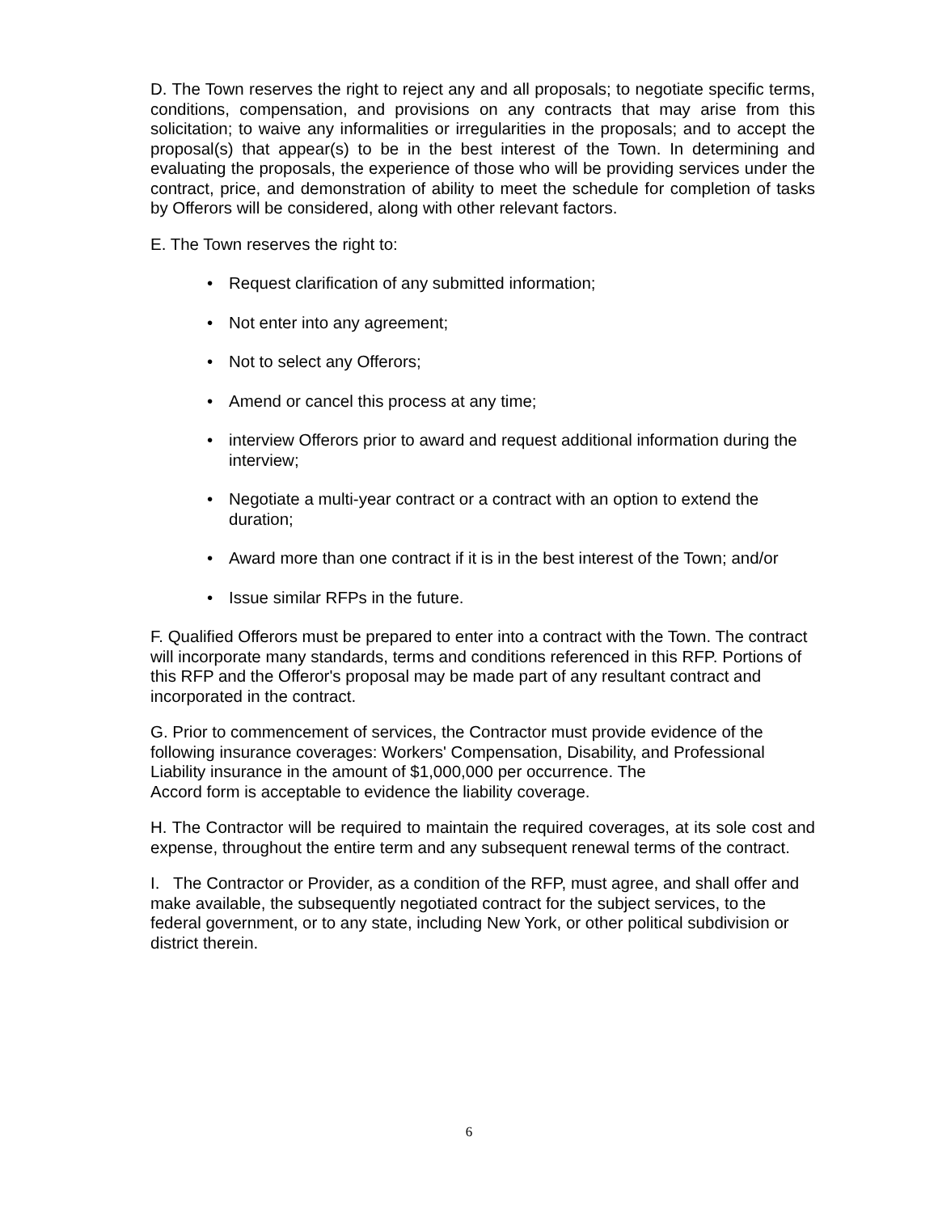D. The Town reserves the right to reject any and all proposals; to negotiate specific terms, conditions, compensation, and provisions on any contracts that may arise from this solicitation; to waive any informalities or irregularities in the proposals; and to accept the proposal(s) that appear(s) to be in the best interest of the Town. In determining and evaluating the proposals, the experience of those who will be providing services under the contract, price, and demonstration of ability to meet the schedule for completion of tasks by Offerors will be considered, along with other relevant factors.
E. The Town reserves the right to:
• Request clarification of any submitted information;
• Not enter into any agreement;
• Not to select any Offerors;
• Amend or cancel this process at any time;
• interview Offerors prior to award and request additional information during the interview;
• Negotiate a multi-year contract or a contract with an option to extend the duration;
• Award more than one contract if it is in the best interest of the Town; and/or
• Issue similar RFPs in the future.
F. Qualified Offerors must be prepared to enter into a contract with the Town. The contract will incorporate many standards, terms and conditions referenced in this RFP. Portions of this RFP and the Offeror's proposal may be made part of any resultant contract and incorporated in the contract.
G. Prior to commencement of services, the Contractor must provide evidence of the following insurance coverages: Workers' Compensation, Disability, and Professional Liability insurance in the amount of $1,000,000 per occurrence. The
Accord form is acceptable to evidence the liability coverage.
H. The Contractor will be required to maintain the required coverages, at its sole cost and expense, throughout the entire term and any subsequent renewal terms of the contract.
I. The Contractor or Provider, as a condition of the RFP, must agree, and shall offer and make available, the subsequently negotiated contract for the subject services, to the federal government, or to any state, including New York, or other political subdivision or district therein.
6